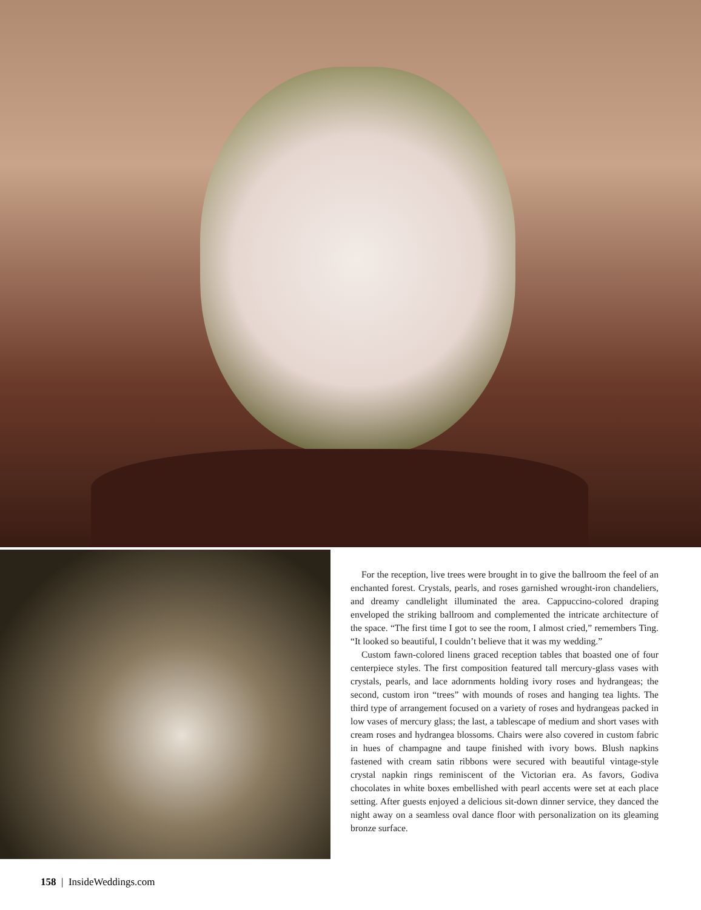For the reception, live trees were brought in to give the ballroom the feel of an enchanted forest. Crystals, pearls, and roses garnished wrought-iron chandeliers, and dreamy candlelight illuminated the area. Cappuccino-colored draping enveloped the striking ballroom and complemented the intricate architecture of the space. “The first time I got to see the room, I almost cried,” remembers Ting. “It looked so beautiful, I couldn’t believe that it was my wedding.”
Custom fawn-colored linens graced reception tables that boasted one of four centerpiece styles. The first composition featured tall mercury-glass vases with crystals, pearls, and lace adornments holding ivory roses and hydrangeas; the second, custom iron “trees” with mounds of roses and hanging tea lights. The third type of arrangement focused on a variety of roses and hydrangeas packed in low vases of mercury glass; the last, a tablescape of medium and short vases with cream roses and hydrangea blossoms. Chairs were also covered in custom fabric in hues of champagne and taupe finished with ivory bows. Blush napkins fastened with cream satin ribbons were secured with beautiful vintage-style crystal napkin rings reminiscent of the Victorian era. As favors, Godiva chocolates in white boxes embellished with pearl accents were set at each place setting. After guests enjoyed a delicious sit-down dinner service, they danced the night away on a seamless oval dance floor with personalization on its gleaming bronze surface.
158 | InsideWeddings.com